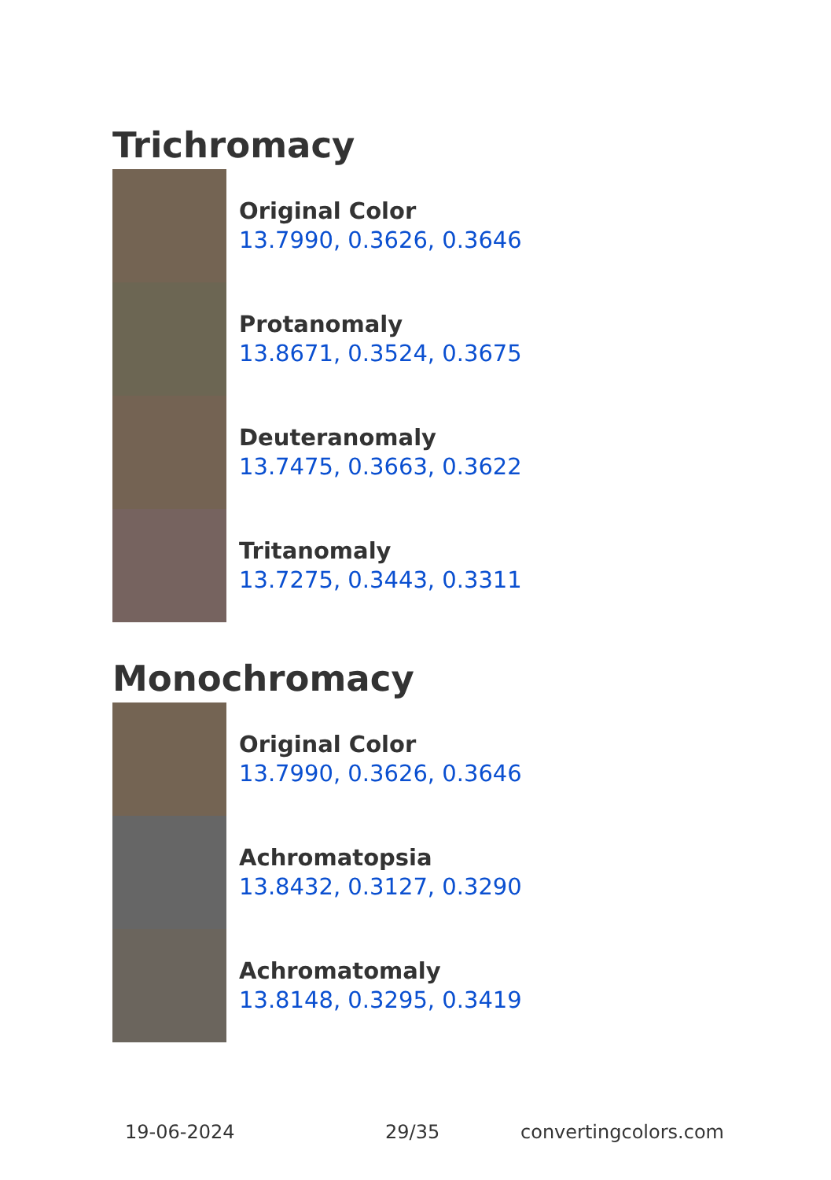Trichromacy
Original Color
13.7990, 0.3626, 0.3646
Protanomaly
13.8671, 0.3524, 0.3675
Deuteranomaly
13.7475, 0.3663, 0.3622
Tritanomaly
13.7275, 0.3443, 0.3311
Monochromacy
Original Color
13.7990, 0.3626, 0.3646
Achromatopsia
13.8432, 0.3127, 0.3290
Achromatomaly
13.8148, 0.3295, 0.3419
19-06-2024 29/35 convertingcolors.com